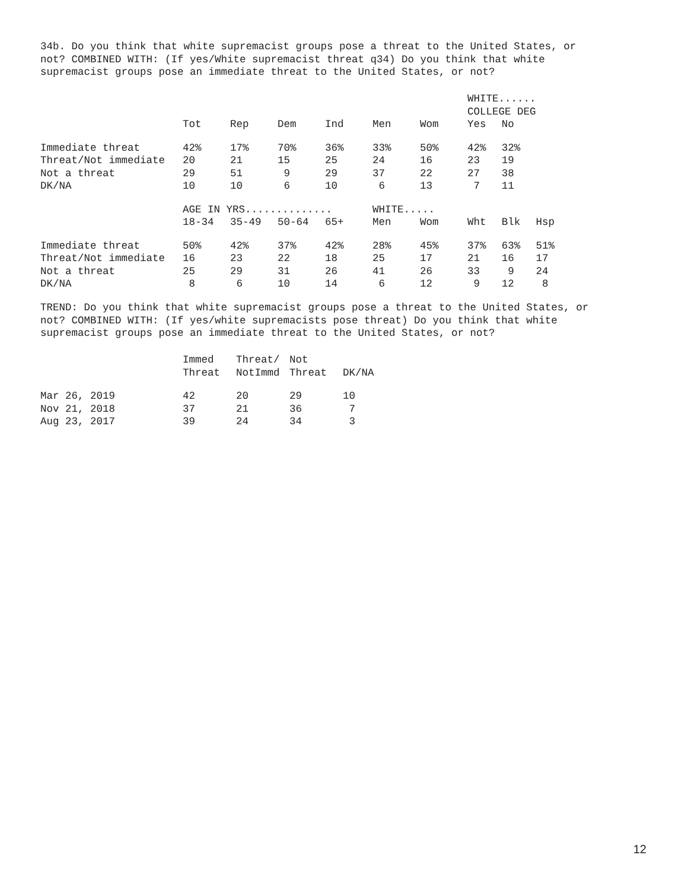34b. Do you think that white supremacist groups pose a threat to the United States, or not? COMBINED WITH: (If yes/White supremacist threat q34) Do you think that white supremacist groups pose an immediate threat to the United States, or not?
| | | | | | | | WHITE...... | | |
| | | | | | | | COLLEGE DEG | | |
| | Tot | Rep | Dem | Ind | Men | Wom | Yes | No | |
| Immediate threat | 42% | 17% | 70% | 36% | 33% | 50% | 42% | 32% | |
| Threat/Not immediate | 20 | 21 | 15 | 25 | 24 | 16 | 23 | 19 | |
| Not a threat | 29 | 51 | 9 | 29 | 37 | 22 | 27 | 38 | |
| DK/NA | 10 | 10 | 6 | 10 | 6 | 13 | 7 | 11 | |
| | AGE IN YRS.............. | | | | WHITE..... | | | | |
| | 18-34 | 35-49 | 50-64 | 65+ | Men | Wom | Wht | Blk | Hsp |
| Immediate threat | 50% | 42% | 37% | 42% | 28% | 45% | 37% | 63% | 51% |
| Threat/Not immediate | 16 | 23 | 22 | 18 | 25 | 17 | 21 | 16 | 17 |
| Not a threat | 25 | 29 | 31 | 26 | 41 | 26 | 33 | 9 | 24 |
| DK/NA | 8 | 6 | 10 | 14 | 6 | 12 | 9 | 12 | 8 |
TREND: Do you think that white supremacist groups pose a threat to the United States, or not? COMBINED WITH: (If yes/white supremacists pose threat) Do you think that white supremacist groups pose an immediate threat to the United States, or not?
| | Immed | Threat/ | Not | |
| | Threat | NotImmd | Threat | DK/NA |
| Mar 26, 2019 | 42 | 20 | 29 | 10 |
| Nov 21, 2018 | 37 | 21 | 36 | 7 |
| Aug 23, 2017 | 39 | 24 | 34 | 3 |
12